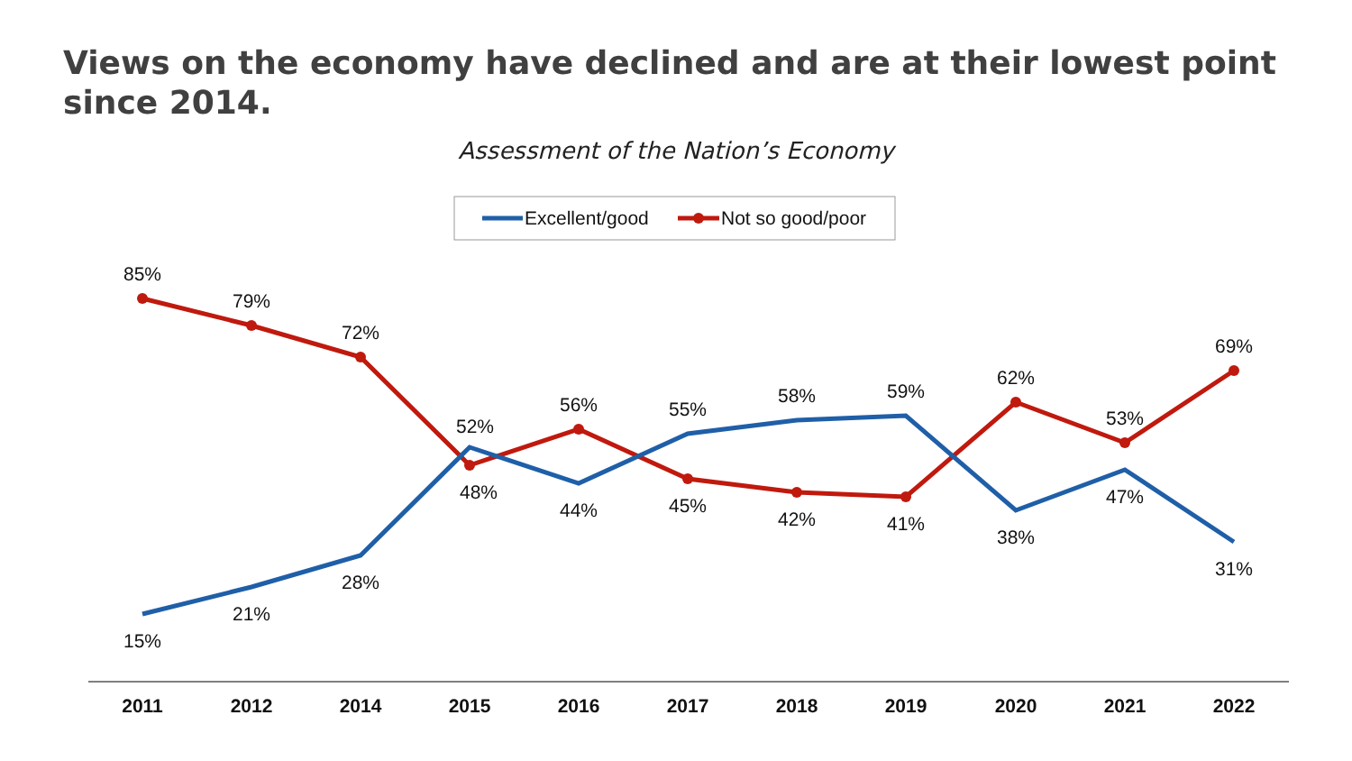Views on the economy have declined and are at their lowest point since 2014.
Assessment of the Nation’s Economy
Excellent/good
Not so good/poor
85%
79%
72%
48%
56%
45%
42%
41%
62%
53%
69%
15%
21%
28%
52%
44%
55%
58%
59%
38%
47%
31%
2011
2012
2014
2015
2016
2017
2018
2019
2020
2021
2022